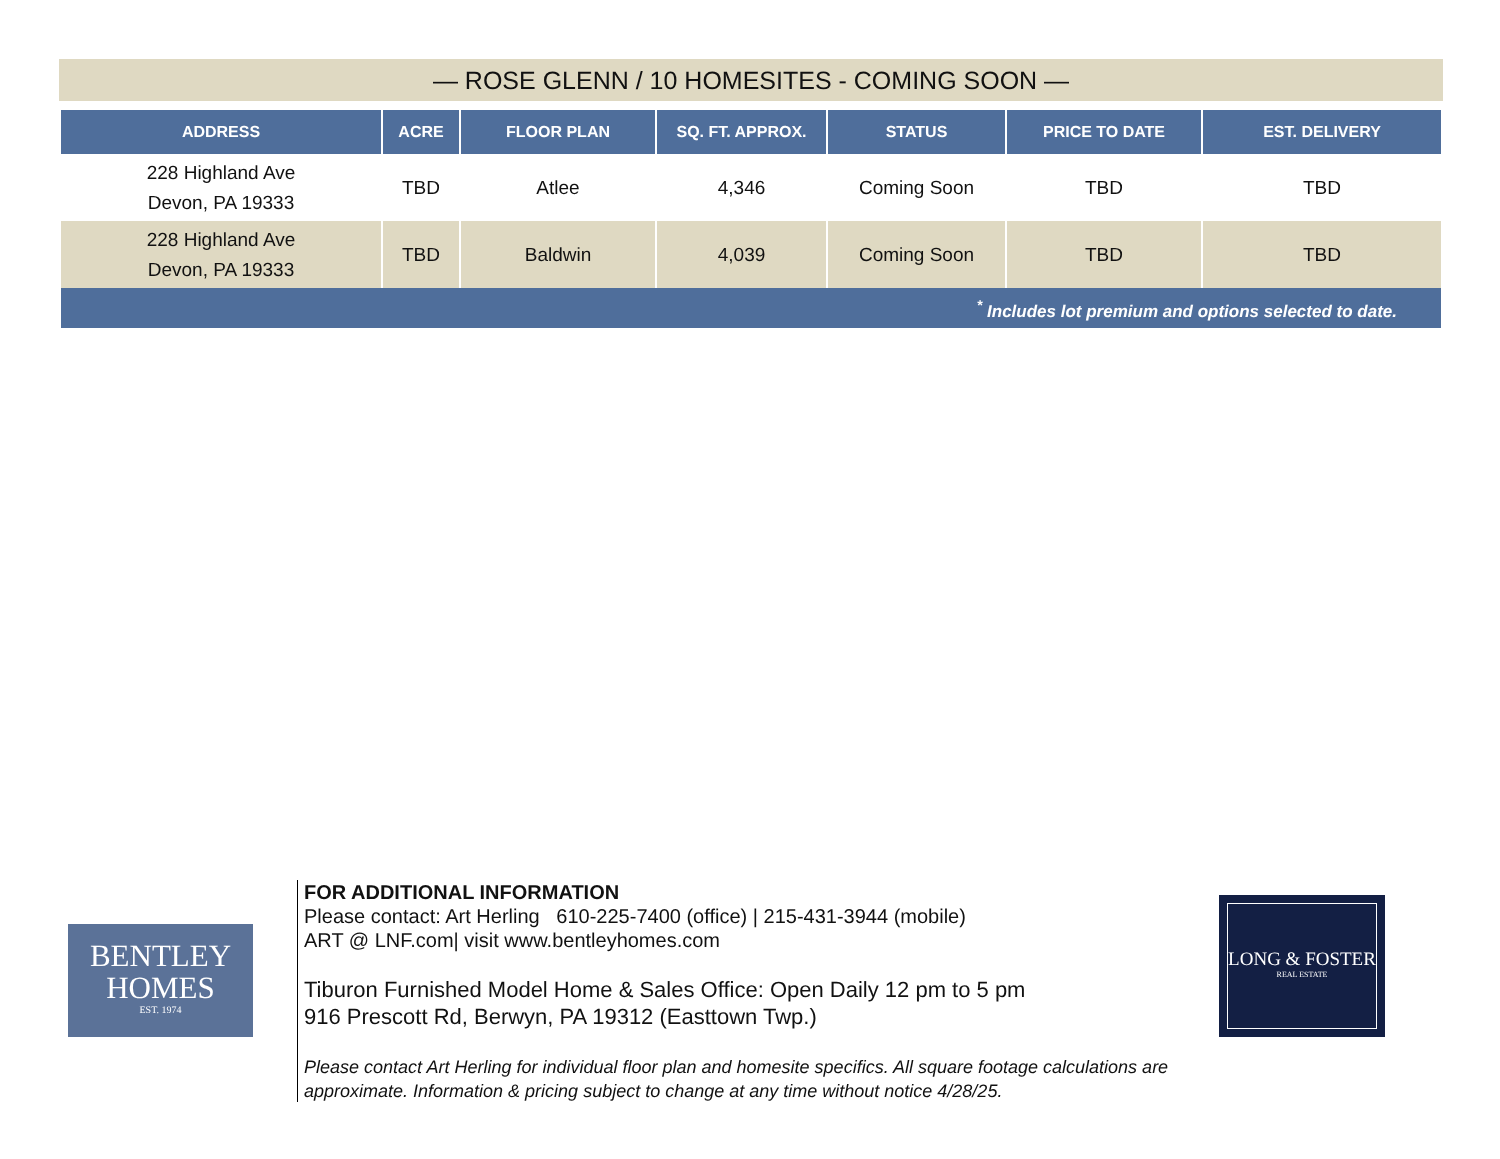— ROSE GLENN / 10 HOMESITES - COMING SOON —
| ADDRESS | ACRE | FLOOR PLAN | SQ. FT. APPROX. | STATUS | PRICE TO DATE | EST. DELIVERY |
| --- | --- | --- | --- | --- | --- | --- |
| 228 Highland Ave Devon, PA 19333 | TBD | Atlee | 4,346 | Coming Soon | TBD | TBD |
| 228 Highland Ave Devon, PA 19333 | TBD | Baldwin | 4,039 | Coming Soon | TBD | TBD |
| <sup>*</sup> Includes lot premium and options selected to date. | | | | | | |
BENTLEY
HOMES
EST. 1974
FOR ADDITIONAL INFORMATION
Please contact: Art Herling 610-225-7400 (office) | 215-431-3944 (mobile)
ART @ LNF.com| visit www.bentleyhomes.com
Tiburon Furnished Model Home & Sales Office: Open Daily 12 pm to 5 pm
916 Prescott Rd, Berwyn, PA 19312 (Easttown Twp.)
Please contact Art Herling for individual floor plan and homesite specifics. All square footage calculations are approximate. Information & pricing subject to change at any time without notice 4/28/25.
LONG & FOSTER
REAL ESTATE